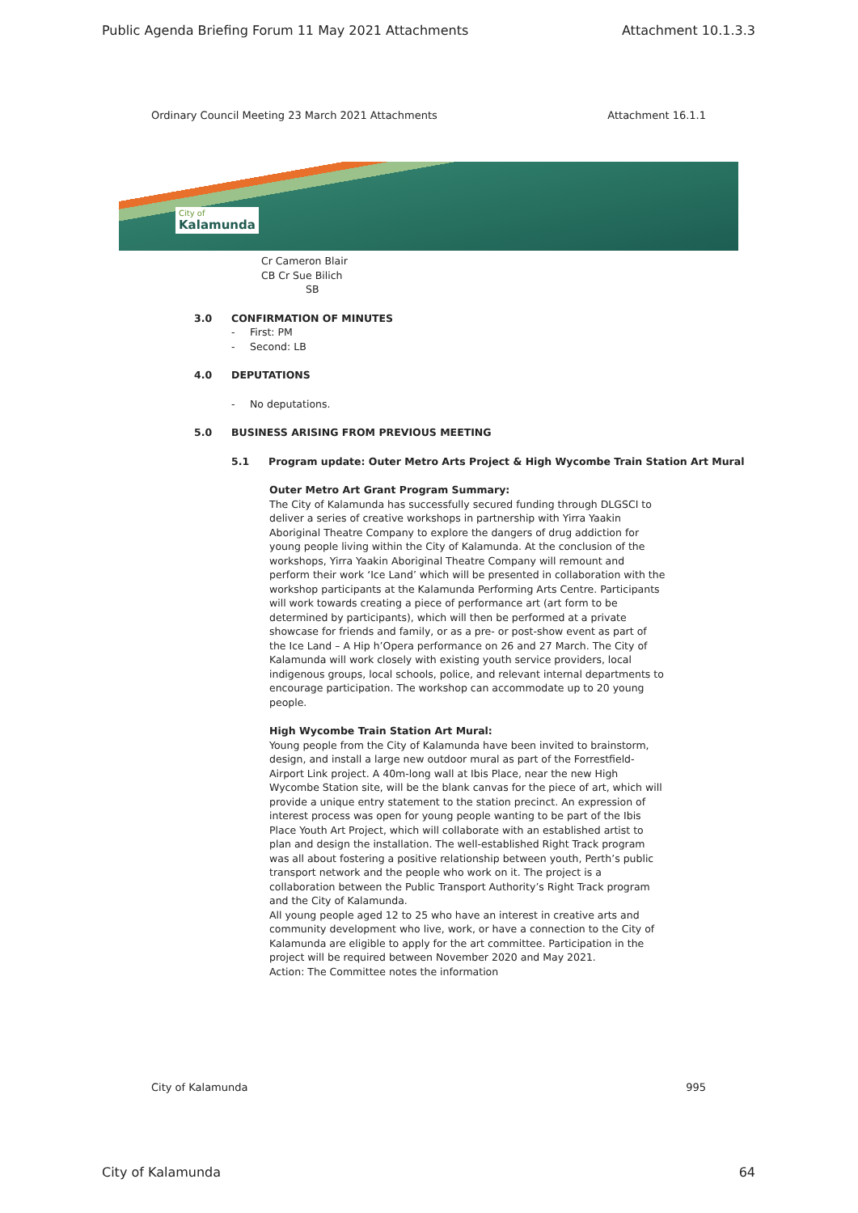Public Agenda Briefing Forum 11 May 2021 Attachments Attachment 10.1.3.3
Ordinary Council Meeting 23 March 2021 Attachments Attachment 16.1.1
City of
Kalamunda
Cr Cameron Blair
CB Cr Sue Bilich
SB
3.0 CONFIRMATION OF MINUTES
- First: PM
- Second: LB
4.0 DEPUTATIONS
- No deputations.
5.0 BUSINESS ARISING FROM PREVIOUS MEETING
5.1 Program update: Outer Metro Arts Project & High Wycombe Train Station Art Mural
Outer Metro Art Grant Program Summary:
The City of Kalamunda has successfully secured funding through DLGSCI to deliver a series of creative workshops in partnership with Yirra Yaakin Aboriginal Theatre Company to explore the dangers of drug addiction for young people living within the City of Kalamunda. At the conclusion of the workshops, Yirra Yaakin Aboriginal Theatre Company will remount and perform their work ‘Ice Land’ which will be presented in collaboration with the workshop participants at the Kalamunda Performing Arts Centre. Participants will work towards creating a piece of performance art (art form to be determined by participants), which will then be performed at a private showcase for friends and family, or as a pre- or post-show event as part of the Ice Land – A Hip h’Opera performance on 26 and 27 March. The City of Kalamunda will work closely with existing youth service providers, local indigenous groups, local schools, police, and relevant internal departments to encourage participation. The workshop can accommodate up to 20 young people.
High Wycombe Train Station Art Mural:
Young people from the City of Kalamunda have been invited to brainstorm, design, and install a large new outdoor mural as part of the Forrestfield-Airport Link project. A 40m-long wall at Ibis Place, near the new High Wycombe Station site, will be the blank canvas for the piece of art, which will provide a unique entry statement to the station precinct. An expression of interest process was open for young people wanting to be part of the Ibis Place Youth Art Project, which will collaborate with an established artist to plan and design the installation. The well-established Right Track program was all about fostering a positive relationship between youth, Perth’s public transport network and the people who work on it. The project is a collaboration between the Public Transport Authority’s Right Track program and the City of Kalamunda.
All young people aged 12 to 25 who have an interest in creative arts and community development who live, work, or have a connection to the City of Kalamunda are eligible to apply for the art committee. Participation in the project will be required between November 2020 and May 2021.
Action: The Committee notes the information
City of Kalamunda 995
City of Kalamunda 64